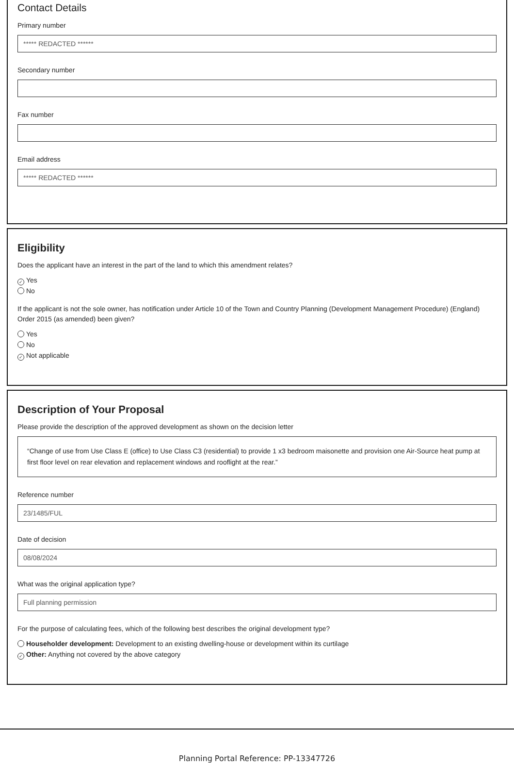Contact Details
Primary number
***** REDACTED ******
Secondary number
Fax number
Email address
***** REDACTED ******
Eligibility
Does the applicant have an interest in the part of the land to which this amendment relates?
✓ Yes
No
If the applicant is not the sole owner, has notification under Article 10 of the Town and Country Planning (Development Management Procedure) (England) Order 2015 (as amended) been given?
Yes
No
✓ Not applicable
Description of Your Proposal
Please provide the description of the approved development as shown on the decision letter
“Change of use from Use Class E (office) to Use Class C3 (residential) to provide 1 x3 bedroom maisonette and provision one Air-Source heat pump at first floor level on rear elevation and replacement windows and rooflight at the rear.”
Reference number
23/1485/FUL
Date of decision
08/08/2024
What was the original application type?
Full planning permission
For the purpose of calculating fees, which of the following best describes the original development type?
Householder development: Development to an existing dwelling-house or development within its curtilage
✓ Other: Anything not covered by the above category
Planning Portal Reference: PP-13347726